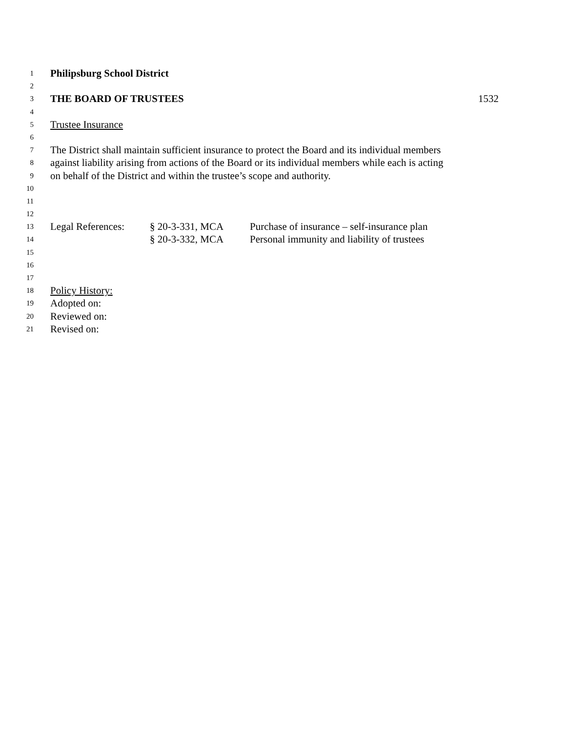1 Philipsburg School District
2
3 THE BOARD OF TRUSTEES 1532
4
5 Trustee Insurance
6
7 The District shall maintain sufficient insurance to protect the Board and its individual members
8 against liability arising from actions of the Board or its individual members while each is acting
9 on behalf of the District and within the trustee’s scope and authority.
10
11
12
13 Legal References: § 20-3-331, MCA Purchase of insurance – self-insurance plan
14 § 20-3-332, MCA Personal immunity and liability of trustees
15
16
17
18 Policy History:
19 Adopted on:
20 Reviewed on:
21 Revised on: